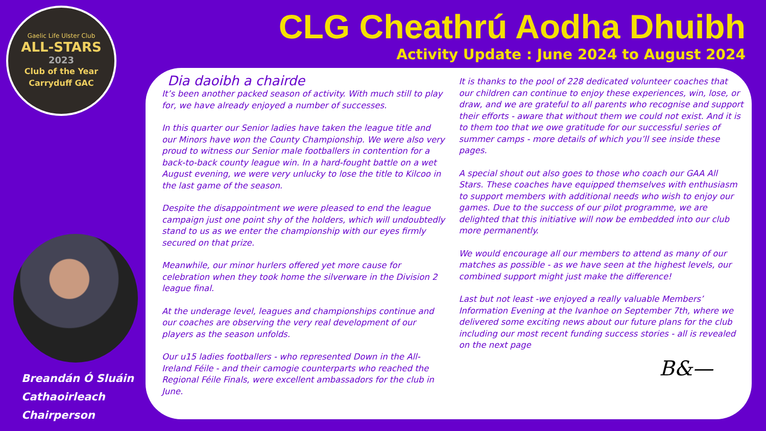Gaelic Life Ulster Club
ALL-STARS
2023
Club of the Year
Carryduff GAC
Breandán Ó Sluáin
Cathaoirleach
Chairperson
CLG Cheathrú Aodha Dhuibh
Activity Update : June 2024 to August 2024
Dia daoibh a chairde
It’s been another packed season of activity. With much still to play for, we have already enjoyed a number of successes.
In this quarter our Senior ladies have taken the league title and our Minors have won the County Championship. We were also very proud to witness our Senior male footballers in contention for a back-to-back county league win. In a hard-fought battle on a wet August evening, we were very unlucky to lose the title to Kilcoo in the last game of the season.
Despite the disappointment we were pleased to end the league campaign just one point shy of the holders, which will undoubtedly stand to us as we enter the championship with our eyes firmly secured on that prize.
Meanwhile, our minor hurlers offered yet more cause for celebration when they took home the silverware in the Division 2 league final.
At the underage level, leagues and championships continue and our coaches are observing the very real development of our players as the season unfolds.
Our u15 ladies footballers - who represented Down in the All-Ireland Féile - and their camogie counterparts who reached the Regional Féile Finals, were excellent ambassadors for the club in June.
It is thanks to the pool of 228 dedicated volunteer coaches that our children can continue to enjoy these experiences, win, lose, or draw, and we are grateful to all parents who recognise and support their efforts - aware that without them we could not exist. And it is to them too that we owe gratitude for our successful series of summer camps - more details of which you’ll see inside these pages.
A special shout out also goes to those who coach our GAA All Stars. These coaches have equipped themselves with enthusiasm to support members with additional needs who wish to enjoy our games. Due to the success of our pilot programme, we are delighted that this initiative will now be embedded into our club more permanently.
We would encourage all our members to attend as many of our matches as possible - as we have seen at the highest levels, our combined support might just make the difference!
Last but not least -we enjoyed a really valuable Members’ Information Evening at the Ivanhoe on September 7th, where we delivered some exciting news about our future plans for the club including our most recent funding success stories - all is revealed on the next page
B&—